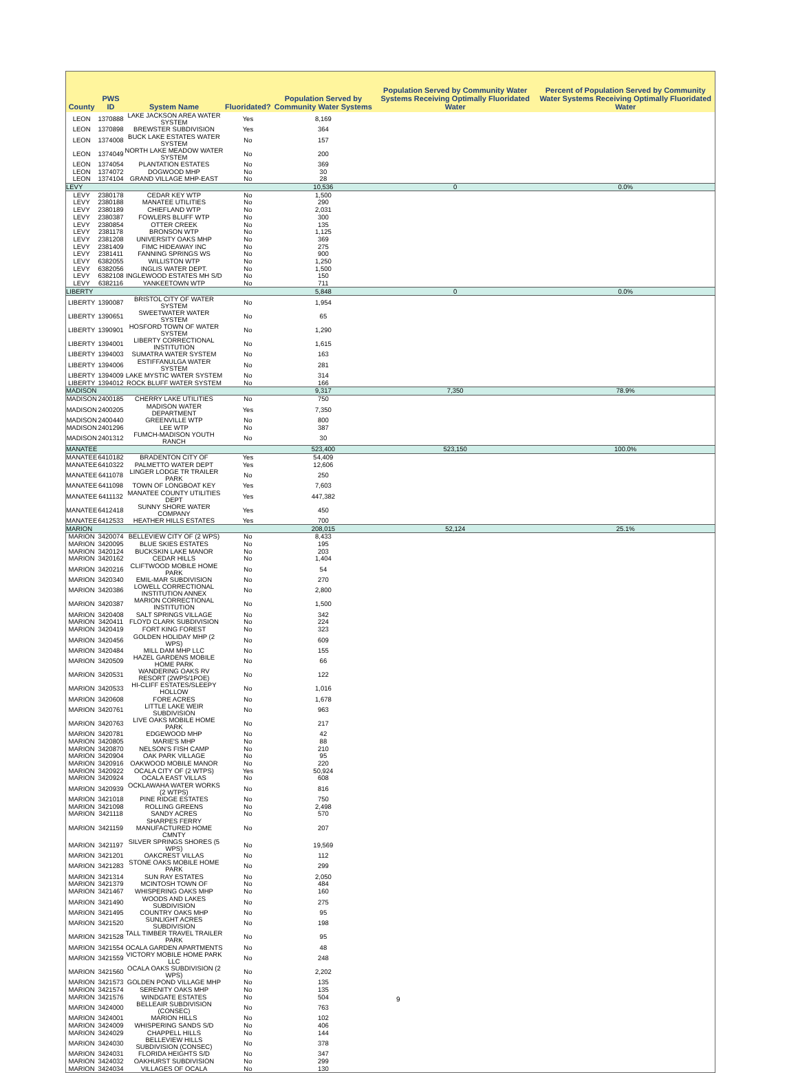| County | PWS ID | System Name | Fluoridated? | Population Served by Community Water Systems | Population Served by Community Water Systems Receiving Optimally Fluoridated Water | Percent of Population Served by Community Water Systems Receiving Optimally Fluoridated Water |
| --- | --- | --- | --- | --- | --- | --- |
| LEON | 1370888 | LAKE JACKSON AREA WATER SYSTEM | Yes | 8,169 | | |
| LEON | 1370898 | BREWSTER SUBDIVISION | Yes | 364 | | |
| LEON | 1374008 | BUCK LAKE ESTATES WATER SYSTEM | No | 157 | | |
| LEON | 1374049 | NORTH LAKE MEADOW WATER SYSTEM | No | 200 | | |
| LEON | 1374054 | PLANTATION ESTATES | No | 369 | | |
| LEON | 1374072 | DOGWOOD MHP | No | 30 | | |
| LEON | 1374104 | GRAND VILLAGE MHP-EAST | No | 28 | | |
| LEVY | | | | 10,536 | 0 | 0.0% |
| LEVY | 2380178 | CEDAR KEY WTP | No | 1,500 | | |
| LEVY | 2380188 | MANATEE UTILITIES | No | 290 | | |
| LEVY | 2380189 | CHIEFLAND WTP | No | 2,031 | | |
| LEVY | 2380387 | FOWLERS BLUFF WTP | No | 300 | | |
| LEVY | 2380854 | OTTER CREEK | No | 135 | | |
| LEVY | 2381178 | BRONSON WTP | No | 1,125 | | |
| LEVY | 2381208 | UNIVERSITY OAKS MHP | No | 369 | | |
| LEVY | 2381409 | FIMC HIDEAWAY INC | No | 275 | | |
| LEVY | 2381411 | FANNING SPRINGS WS | No | 900 | | |
| LEVY | 6382055 | WILLISTON WTP | No | 1,250 | | |
| LEVY | 6382056 | INGLIS WATER DEPT. | No | 1,500 | | |
| LEVY | 6382108 | INGLEWOOD ESTATES MH S/D | No | 150 | | |
| LEVY | 6382116 | YANKEETOWN WTP | No | 711 | | |
| LIBERTY | | | | 5,848 | 0 | 0.0% |
| LIBERTY | 1390087 | BRISTOL CITY OF WATER SYSTEM | No | 1,954 | | |
| LIBERTY | 1390651 | SWEETWATER WATER SYSTEM | No | 65 | | |
| LIBERTY | 1390901 | HOSFORD TOWN OF WATER SYSTEM | No | 1,290 | | |
| LIBERTY | 1394001 | LIBERTY CORRECTIONAL INSTITUTION | No | 1,615 | | |
| LIBERTY | 1394003 | SUMATRA WATER SYSTEM | No | 163 | | |
| LIBERTY | 1394006 | ESTIFFANULGA WATER SYSTEM | No | 281 | | |
| LIBERTY | 1394009 | LAKE MYSTIC WATER SYSTEM | No | 314 | | |
| LIBERTY | 1394012 | ROCK BLUFF WATER SYSTEM | No | 166 | | |
| MADISON | | | | 9,317 | 7,350 | 78.9% |
| MADISON | 2400185 | CHERRY LAKE UTILITIES | No | 750 | | |
| MADISON | 2400205 | MADISON WATER DEPARTMENT | Yes | 7,350 | | |
| MADISON | 2400440 | GREENVILLE WTP | No | 800 | | |
| MADISON | 2401296 | LEE WTP | No | 387 | | |
| MADISON | 2401312 | FUMCH-MADISON YOUTH RANCH | No | 30 | | |
| MANATEE | | | | 523,400 | 523,150 | 100.0% |
| MANATEE | 6410182 | BRADENTON CITY OF | Yes | 54,409 | | |
| MANATEE | 6410322 | PALMETTO WATER DEPT | Yes | 12,606 | | |
| MANATEE | 6411078 | LINGER LODGE TR TRAILER PARK | No | 250 | | |
| MANATEE | 6411098 | TOWN OF LONGBOAT KEY | Yes | 7,603 | | |
| MANATEE | 6411132 | MANATEE COUNTY UTILITIES DEPT | Yes | 447,382 | | |
| MANATEE | 6412418 | SUNNY SHORE WATER COMPANY | Yes | 450 | | |
| MANATEE | 6412533 | HEATHER HILLS ESTATES | Yes | 700 | | |
| MARION | | | | 208,015 | 52,124 | 25.1% |
| MARION | 3420074 | BELLEVIEW CITY OF (2 WPS) | No | 8,433 | | |
| MARION | 3420095 | BLUE SKIES ESTATES | No | 195 | | |
| MARION | 3420124 | BUCKSKIN LAKE MANOR | No | 203 | | |
| MARION | 3420162 | CEDAR HILLS | No | 1,404 | | |
| MARION | 3420216 | CLIFTWOOD MOBILE HOME PARK | No | 54 | | |
| MARION | 3420340 | EMIL-MAR SUBDIVISION | No | 270 | | |
| MARION | 3420386 | LOWELL CORRECTIONAL INSTITUTION ANNEX | No | 2,800 | | |
| MARION | 3420387 | MARION CORRECTIONAL INSTITUTION | No | 1,500 | | |
| MARION | 3420408 | SALT SPRINGS VILLAGE | No | 342 | | |
| MARION | 3420411 | FLOYD CLARK SUBDIVISION | No | 224 | | |
| MARION | 3420419 | FORT KING FOREST | No | 323 | | |
| MARION | 3420456 | GOLDEN HOLIDAY MHP (2 WPS) | No | 609 | | |
| MARION | 3420484 | MILL DAM MHP LLC | No | 155 | | |
| MARION | 3420509 | HAZEL GARDENS MOBILE HOME PARK | No | 66 | | |
| MARION | 3420531 | WANDERING OAKS RV RESORT (2WPS/1POE) | No | 122 | | |
| MARION | 3420533 | HI-CLIFF ESTATES/SLEEPY HOLLOW | No | 1,016 | | |
| MARION | 3420608 | FORE ACRES | No | 1,678 | | |
| MARION | 3420761 | LITTLE LAKE WEIR SUBDIVISION | No | 963 | | |
| MARION | 3420763 | LIVE OAKS MOBILE HOME PARK | No | 217 | | |
| MARION | 3420781 | EDGEWOOD MHP | No | 42 | | |
| MARION | 3420805 | MARIE'S MHP | No | 88 | | |
| MARION | 3420870 | NELSON'S FISH CAMP | No | 210 | | |
| MARION | 3420904 | OAK PARK VILLAGE | No | 95 | | |
| MARION | 3420916 | OAKWOOD MOBILE MANOR | No | 220 | | |
| MARION | 3420922 | OCALA CITY OF (2 WTPS) | Yes | 50,924 | | |
| MARION | 3420924 | OCALA EAST VILLAS | No | 608 | | |
| MARION | 3420939 | OCKLAWAHA WATER WORKS (2 WTPS) | No | 816 | | |
| MARION | 3421018 | PINE RIDGE ESTATES | No | 750 | | |
| MARION | 3421098 | ROLLING GREENS | No | 2,498 | | |
| MARION | 3421118 | SANDY ACRES | No | 570 | | |
| MARION | 3421159 | SHARPES FERRY MANUFACTURED HOME CMNTY | No | 207 | | |
| MARION | 3421197 | SILVER SPRINGS SHORES (5 WPS) | No | 19,569 | | |
| MARION | 3421201 | OAKCREST VILLAS | No | 112 | | |
| MARION | 3421283 | STONE OAKS MOBILE HOME PARK | No | 299 | | |
| MARION | 3421314 | SUN RAY ESTATES | No | 2,050 | | |
| MARION | 3421379 | MCINTOSH TOWN OF | No | 484 | | |
| MARION | 3421467 | WHISPERING OAKS MHP | No | 160 | | |
| MARION | 3421490 | WOODS AND LAKES SUBDIVISION | No | 275 | | |
| MARION | 3421495 | COUNTRY OAKS MHP | No | 95 | | |
| MARION | 3421520 | SUNLIGHT ACRES SUBDIVISION | No | 198 | | |
| MARION | 3421528 | TALL TIMBER TRAVEL TRAILER PARK | No | 95 | | |
| MARION | 3421554 | OCALA GARDEN APARTMENTS | No | 48 | | |
| MARION | 3421559 | VICTORY MOBILE HOME PARK LLC | No | 248 | | |
| MARION | 3421560 | OCALA OAKS SUBDIVISION (2 WPS) | No | 2,202 | | |
| MARION | 3421573 | GOLDEN POND VILLAGE MHP | No | 135 | | |
| MARION | 3421574 | SERENITY OAKS MHP | No | 135 | | |
| MARION | 3421576 | WINDGATE ESTATES | No | 504 | | |
| MARION | 3424000 | BELLEAIR SUBDIVISION (CONSEC) | No | 763 | | |
| MARION | 3424001 | MARION HILLS | No | 102 | | |
| MARION | 3424009 | WHISPERING SANDS S/D | No | 406 | | |
| MARION | 3424029 | CHAPPELL HILLS | No | 144 | | |
| MARION | 3424030 | BELLEVIEW HILLS SUBDIVISION (CONSEC) | No | 378 | | |
| MARION | 3424031 | FLORIDA HEIGHTS S/D | No | 347 | | |
| MARION | 3424032 | OAKHURST SUBDIVISION | No | 299 | | |
| MARION | 3424034 | VILLAGES OF OCALA | No | 130 | | |
9